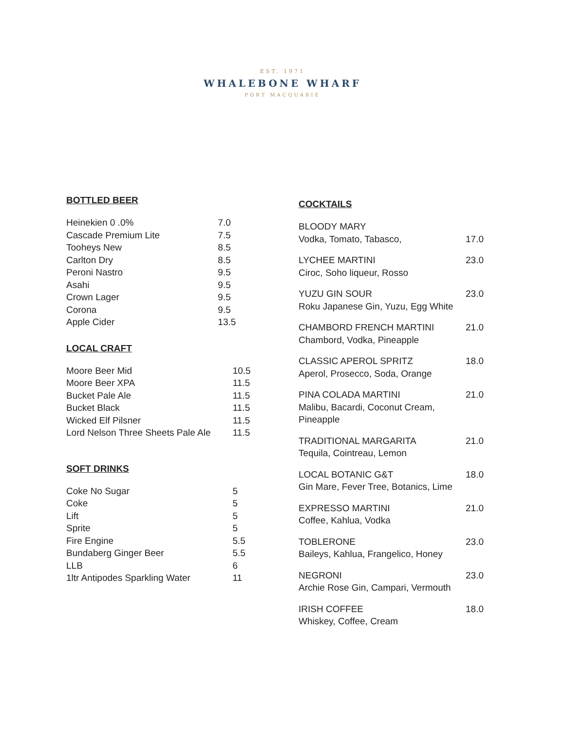EST. 1971
WHALEBONE WHARF
PORT MACQUARIE
BOTTLED BEER
| Heinekien 0 .0% | 7.0 |
| Cascade Premium Lite | 7.5 |
| Tooheys New | 8.5 |
| Carlton Dry | 8.5 |
| Peroni Nastro | 9.5 |
| Asahi | 9.5 |
| Crown Lager | 9.5 |
| Corona | 9.5 |
| Apple Cider | 13.5 |
LOCAL CRAFT
| Moore Beer Mid | 10.5 |
| Moore Beer XPA | 11.5 |
| Bucket Pale Ale | 11.5 |
| Bucket Black | 11.5 |
| Wicked Elf Pilsner | 11.5 |
| Lord Nelson Three Sheets Pale Ale | 11.5 |
SOFT DRINKS
| Coke No Sugar | 5 |
| Coke | 5 |
| Lift | 5 |
| Sprite | 5 |
| Fire Engine | 5.5 |
| Bundaberg Ginger Beer | 5.5 |
| LLB | 6 |
| 1ltr Antipodes Sparkling Water | 11 |
COCKTAILS
| BLOODY MARY Vodka, Tomato, Tabasco, | 17.0 |
| LYCHEE MARTINI Ciroc, Soho liqueur, Rosso | 23.0 |
| YUZU GIN SOUR Roku Japanese Gin, Yuzu, Egg White | 23.0 |
| CHAMBORD FRENCH MARTINI Chambord, Vodka, Pineapple | 21.0 |
| CLASSIC APEROL SPRITZ Aperol, Prosecco, Soda, Orange | 18.0 |
| PINA COLADA MARTINI Malibu, Bacardi, Coconut Cream, Pineapple | 21.0 |
| TRADITIONAL MARGARITA Tequila, Cointreau, Lemon | 21.0 |
| LOCAL BOTANIC G&T Gin Mare, Fever Tree, Botanics, Lime | 18.0 |
| EXPRESSO MARTINI Coffee, Kahlua, Vodka | 21.0 |
| TOBLERONE Baileys, Kahlua, Frangelico, Honey | 23.0 |
| NEGRONI Archie Rose Gin, Campari, Vermouth | 23.0 |
| IRISH COFFEE Whiskey, Coffee, Cream | 18.0 |